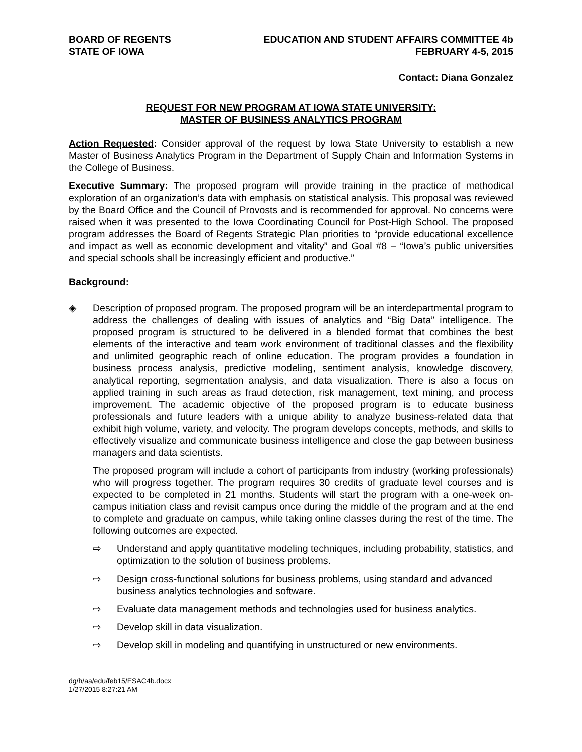BOARD OF REGENTS
STATE OF IOWA
EDUCATION AND STUDENT AFFAIRS COMMITTEE 4b
FEBRUARY 4-5, 2015
Contact: Diana Gonzalez
REQUEST FOR NEW PROGRAM AT IOWA STATE UNIVERSITY:
MASTER OF BUSINESS ANALYTICS PROGRAM
Action Requested: Consider approval of the request by Iowa State University to establish a new Master of Business Analytics Program in the Department of Supply Chain and Information Systems in the College of Business.
Executive Summary: The proposed program will provide training in the practice of methodical exploration of an organization’s data with emphasis on statistical analysis. This proposal was reviewed by the Board Office and the Council of Provosts and is recommended for approval. No concerns were raised when it was presented to the Iowa Coordinating Council for Post-High School. The proposed program addresses the Board of Regents Strategic Plan priorities to “provide educational excellence and impact as well as economic development and vitality” and Goal #8 – “Iowa’s public universities and special schools shall be increasingly efficient and productive.”
Background:
◈ Description of proposed program. The proposed program will be an interdepartmental program to address the challenges of dealing with issues of analytics and “Big Data” intelligence. The proposed program is structured to be delivered in a blended format that combines the best elements of the interactive and team work environment of traditional classes and the flexibility and unlimited geographic reach of online education. The program provides a foundation in business process analysis, predictive modeling, sentiment analysis, knowledge discovery, analytical reporting, segmentation analysis, and data visualization. There is also a focus on applied training in such areas as fraud detection, risk management, text mining, and process improvement. The academic objective of the proposed program is to educate business professionals and future leaders with a unique ability to analyze business-related data that exhibit high volume, variety, and velocity. The program develops concepts, methods, and skills to effectively visualize and communicate business intelligence and close the gap between business managers and data scientists.
The proposed program will include a cohort of participants from industry (working professionals) who will progress together. The program requires 30 credits of graduate level courses and is expected to be completed in 21 months. Students will start the program with a one-week on-campus initiation class and revisit campus once during the middle of the program and at the end to complete and graduate on campus, while taking online classes during the rest of the time. The following outcomes are expected.
⇨ Understand and apply quantitative modeling techniques, including probability, statistics, and optimization to the solution of business problems.
⇨ Design cross-functional solutions for business problems, using standard and advanced business analytics technologies and software.
⇨ Evaluate data management methods and technologies used for business analytics.
⇨ Develop skill in data visualization.
⇨ Develop skill in modeling and quantifying in unstructured or new environments.
dg/h/aa/edu/feb15/ESAC4b.docx
1/27/2015 8:27:21 AM